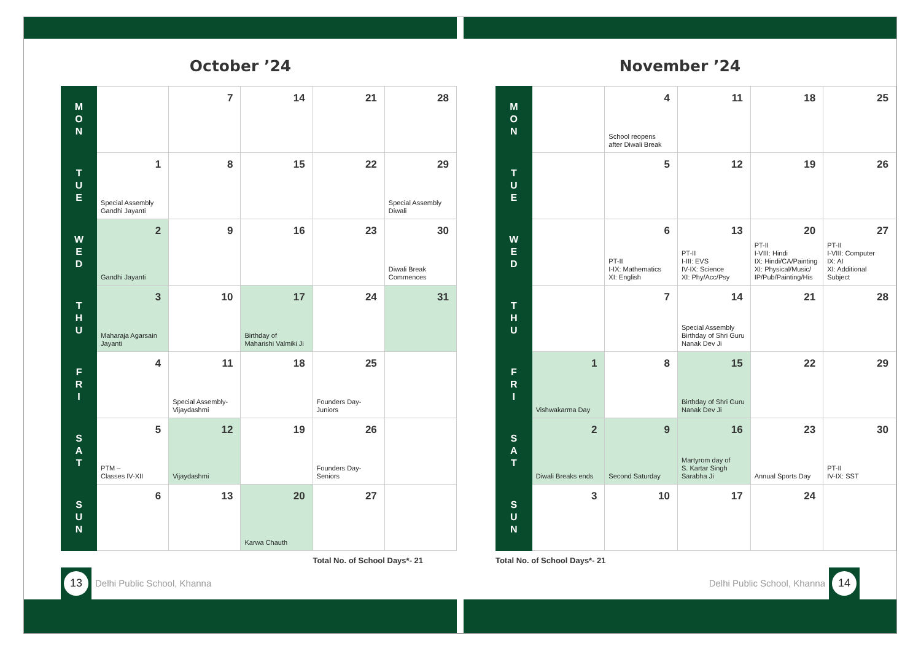October ’24
| M O N | | 7 | 14 | 21 | 28 |
| T U E | 1 Special Assembly Gandhi Jayanti | 8 | 15 | 22 | 29 Special Assembly Diwali |
| W E D | 2 Gandhi Jayanti | 9 | 16 | 23 | 30 Diwali Break Commences |
| T H U | 3 Maharaja Agarsain Jayanti | 10 | 17 Birthday of Maharishi Valmiki Ji | 24 | 31 |
| F R I | 4 | 11 Special Assembly- Vijaydashmi | 18 | 25 Founders Day- Juniors | |
| S A T | 5 PTM – Classes IV-XII | 12 Vijaydashmi | 19 | 26 Founders Day- Seniors | |
| S U N | 6 | 13 | 20 Karwa Chauth | 27 | |
Total No. of School Days*- 21
13
Delhi Public School, Khanna
November ’24
| M O N | | 4 School reopens after Diwali Break | 11 | 18 | 25 |
| T U E | | 5 | 12 | 19 | 26 |
| W E D | | 6 PT-II I-IX: Mathematics XI: English | 13 PT-II I-III: EVS IV-IX: Science XI: Phy/Acc/Psy | 20 PT-II I-VIII: Hindi IX: Hindi/CA/Painting XI: Physical/Music/ IP/Pub/Painting/His | 27 PT-II I-VIII: Computer IX: AI XI: Additional Subject |
| T H U | | 7 | 14 Special Assembly Birthday of Shri Guru Nanak Dev Ji | 21 | 28 |
| F R I | 1 Vishwakarma Day | 8 | 15 Birthday of Shri Guru Nanak Dev Ji | 22 | 29 |
| S A T | 2 Diwali Breaks ends | 9 Second Saturday | 16 Martyrom day of S. Kartar Singh Sarabha Ji | 23 Annual Sports Day | 30 PT-II IV-IX: SST |
| S U N | 3 | 10 | 17 | 24 | |
Total No. of School Days*- 21
Delhi Public School, Khanna
14